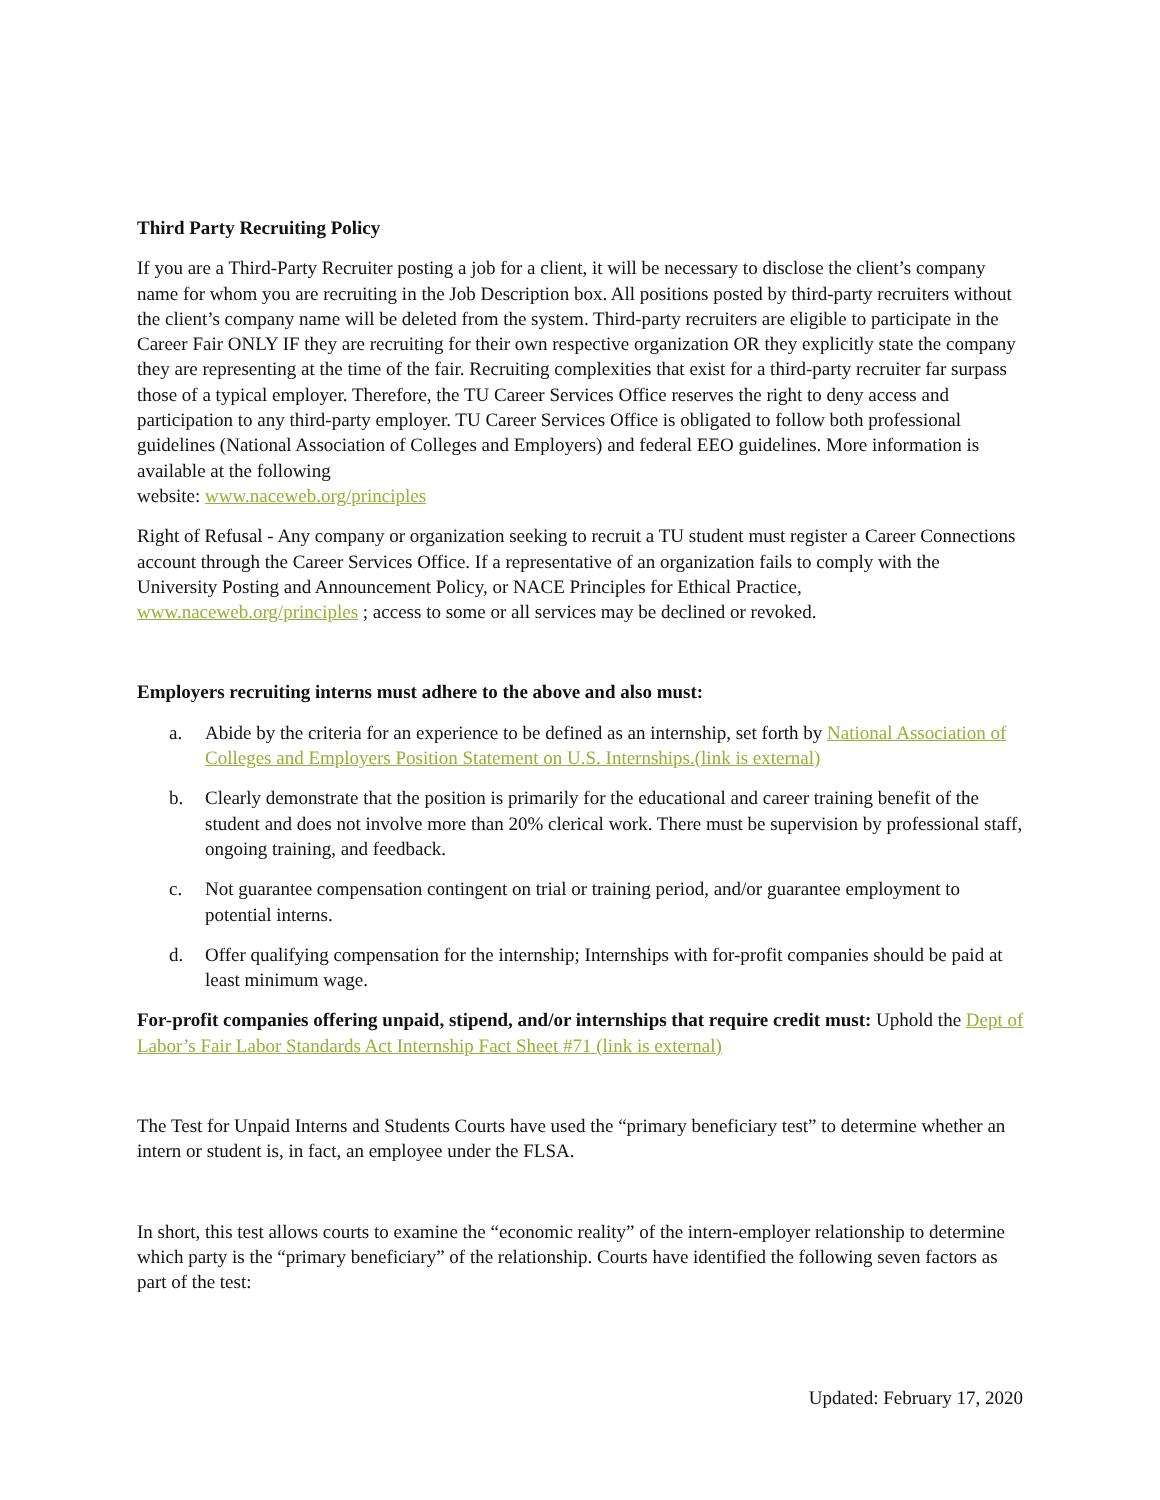Third Party Recruiting Policy
If you are a Third-Party Recruiter posting a job for a client, it will be necessary to disclose the client’s company name for whom you are recruiting in the Job Description box. All positions posted by third-party recruiters without the client’s company name will be deleted from the system. Third-party recruiters are eligible to participate in the Career Fair ONLY IF they are recruiting for their own respective organization OR they explicitly state the company they are representing at the time of the fair. Recruiting complexities that exist for a third-party recruiter far surpass those of a typical employer. Therefore, the TU Career Services Office reserves the right to deny access and participation to any third-party employer. TU Career Services Office is obligated to follow both professional guidelines (National Association of Colleges and Employers) and federal EEO guidelines. More information is available at the following
website: www.naceweb.org/principles
Right of Refusal - Any company or organization seeking to recruit a TU student must register a Career Connections account through the Career Services Office. If a representative of an organization fails to comply with the University Posting and Announcement Policy, or NACE Principles for Ethical Practice, www.naceweb.org/principles ; access to some or all services may be declined or revoked.
Employers recruiting interns must adhere to the above and also must:
a. Abide by the criteria for an experience to be defined as an internship, set forth by National Association of Colleges and Employers Position Statement on U.S. Internships.(link is external)
b. Clearly demonstrate that the position is primarily for the educational and career training benefit of the student and does not involve more than 20% clerical work. There must be supervision by professional staff, ongoing training, and feedback.
c. Not guarantee compensation contingent on trial or training period, and/or guarantee employment to potential interns.
d. Offer qualifying compensation for the internship; Internships with for-profit companies should be paid at least minimum wage.
For-profit companies offering unpaid, stipend, and/or internships that require credit must: Uphold the Dept of Labor’s Fair Labor Standards Act Internship Fact Sheet #71 (link is external)
The Test for Unpaid Interns and Students Courts have used the “primary beneficiary test” to determine whether an intern or student is, in fact, an employee under the FLSA.
In short, this test allows courts to examine the “economic reality” of the intern-employer relationship to determine which party is the “primary beneficiary” of the relationship. Courts have identified the following seven factors as part of the test:
Updated: February 17, 2020